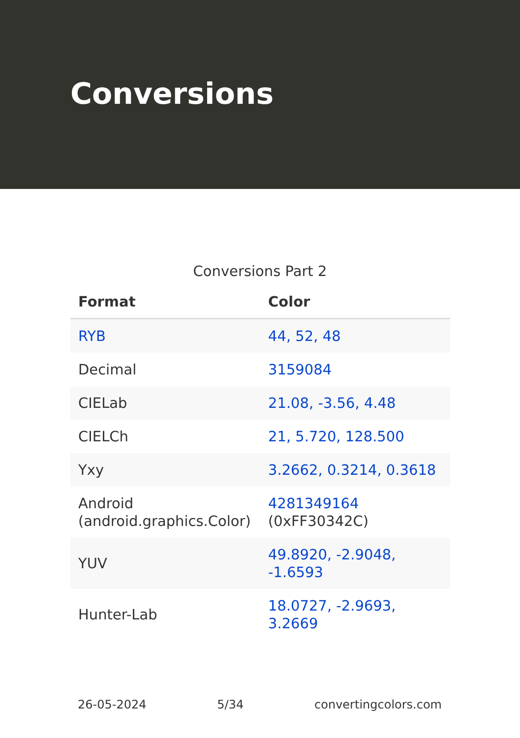Conversions
Conversions Part 2
| Format | Color |
| --- | --- |
| RYB | 44, 52, 48 |
| Decimal | 3159084 |
| CIELab | 21.08, -3.56, 4.48 |
| CIELCh | 21, 5.720, 128.500 |
| Yxy | 3.2662, 0.3214, 0.3618 |
| Android (android.graphics.Color) | 4281349164 (0xFF30342C) |
| YUV | 49.8920, -2.9048, -1.6593 |
| Hunter-Lab | 18.0727, -2.9693, 3.2669 |
26-05-2024 5/34 convertingcolors.com